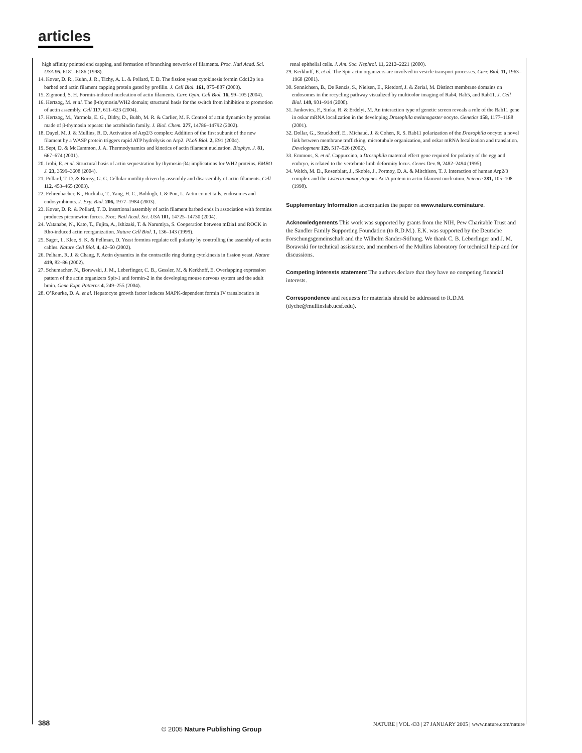articles
high affinity pointed end capping, and formation of branching networks of filaments. Proc. Natl Acad. Sci. USA 95, 6181–6186 (1998).
14. Kovar, D. R., Kuhn, J. R., Tichy, A. L. & Pollard, T. D. The fission yeast cytokinesis formin Cdc12p is a barbed end actin filament capping protein gated by profilin. J. Cell Biol. 161, 875–887 (2003).
15. Zigmond, S. H. Formin-induced nucleation of actin filaments. Curr. Opin. Cell Biol. 16, 99–105 (2004).
16. Hertzog, M. et al. The β-thymosin/WH2 domain; structural basis for the switch from inhibition to promotion of actin assembly. Cell 117, 611–623 (2004).
17. Hertzog, M., Yarmola, E. G., Didry, D., Bubb, M. R. & Carlier, M. F. Control of actin dynamics by proteins made of β-thymosin repeats: the actobindin family. J. Biol. Chem. 277, 14786–14792 (2002).
18. Dayel, M. J. & Mullins, R. D. Activation of Arp2/3 complex: Addition of the first subunit of the new filament by a WASP protein triggers rapid ATP hydrolysis on Arp2. PLoS Biol. 2, E91 (2004).
19. Sept, D. & McCammon, J. A. Thermodynamics and kinetics of actin filament nucleation. Biophys. J. 81, 667–674 (2001).
20. Irobi, E. et al. Structural basis of actin sequestration by thymosin-β4: implications for WH2 proteins. EMBO J. 23, 3599–3608 (2004).
21. Pollard, T. D. & Borisy, G. G. Cellular motility driven by assembly and disassembly of actin filaments. Cell 112, 453–465 (2003).
22. Fehrenbacher, K., Huckaba, T., Yang, H. C., Boldogh, I. & Pon, L. Actin comet tails, endosomes and endosymbionts. J. Exp. Biol. 206, 1977–1984 (2003).
23. Kovar, D. R. & Pollard, T. D. Insertional assembly of actin filament barbed ends in association with formins produces piconewton forces. Proc. Natl Acad. Sci. USA 101, 14725–14730 (2004).
24. Watanabe, N., Kato, T., Fujita, A., Ishizaki, T. & Narumiya, S. Cooperation between mDia1 and ROCK in Rho-induced actin reorganization. Nature Cell Biol. 1, 136–143 (1999).
25. Sagot, I., Klee, S. K. & Pellman, D. Yeast formins regulate cell polarity by controlling the assembly of actin cables. Nature Cell Biol. 4, 42–50 (2002).
26. Pelham, R. J. & Chang, F. Actin dynamics in the contractile ring during cytokinesis in fission yeast. Nature 419, 82–86 (2002).
27. Schumacher, N., Borawski, J. M., Leberfinger, C. B., Gessler, M. & Kerkhoff, E. Overlapping expression pattern of the actin organizers Spir-1 and formin-2 in the developing mouse nervous system and the adult brain. Gene Expr. Patterns 4, 249–255 (2004).
28. O’Rourke, D. A. et al. Hepatocyte growth factor induces MAPK-dependent formin IV translocation in
renal epithelial cells. J. Am. Soc. Nephrol. 11, 2212–2221 (2000).
29. Kerkhoff, E. et al. The Spir actin organizers are involved in vesicle transport processes. Curr. Biol. 11, 1963–1968 (2001).
30. Sonnichsen, B., De Renzis, S., Nielsen, E., Rietdorf, J. & Zerial, M. Distinct membrane domains on endosomes in the recycling pathway visualized by multicolor imaging of Rab4, Rab5, and Rab11. J. Cell Biol. 149, 901–914 (2000).
31. Jankovics, F., Sinka, R. & Erdelyi, M. An interaction type of genetic screen reveals a role of the Rab11 gene in oskar mRNA localization in the developing Drosophila melanogaster oocyte. Genetics 158, 1177–1188 (2001).
32. Dollar, G., Struckhoff, E., Michaud, J. & Cohen, R. S. Rab11 polarization of the Drosophila oocyte: a novel link between membrane trafficking, microtubule organization, and oskar mRNA localization and translation. Development 129, 517–526 (2002).
33. Emmons, S. et al. Cappuccino, a Drosophila maternal effect gene required for polarity of the egg and embryo, is related to the vertebrate limb deformity locus. Genes Dev. 9, 2482–2494 (1995).
34. Welch, M. D., Rosenblatt, J., Skoble, J., Portnoy, D. A. & Mitchison, T. J. Interaction of human Arp2/3 complex and the Listeria monocytogenes ActA protein in actin filament nucleation. Science 281, 105–108 (1998).
Supplementary Information accompanies the paper on www.nature.com/nature.
Acknowledgements This work was supported by grants from the NIH, Pew Charitable Trust and the Sandler Family Supporting Foundation (to R.D.M.). E.K. was supported by the Deutsche Forschungsgemeinschaft and the Wilhelm Sander-Stiftung. We thank C. B. Leberfinger and J. M. Borawski for technical assistance, and members of the Mullins laboratory for technical help and for discussions.
Competing interests statement The authors declare that they have no competing financial interests.
Correspondence and requests for materials should be addressed to R.D.M. (dyche@mullinslab.ucsf.edu).
388 © 2005 Nature Publishing Group NATURE | VOL 433 | 27 JANUARY 2005 | www.nature.com/nature